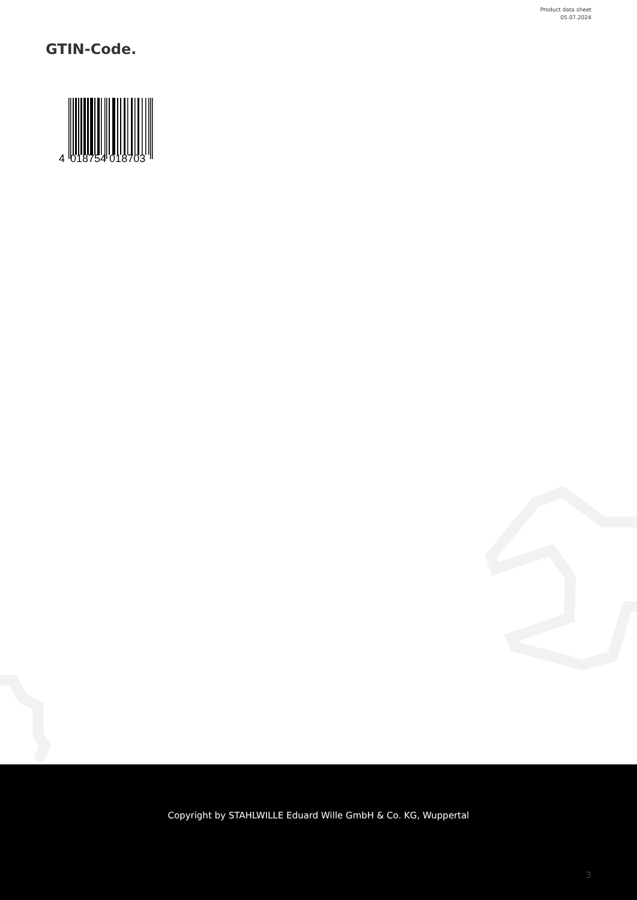Product data sheet
05.07.2024
GTIN-Code.
4 018754 018703
Copyright by STAHLWILLE Eduard Wille GmbH & Co. KG, Wuppertal
3